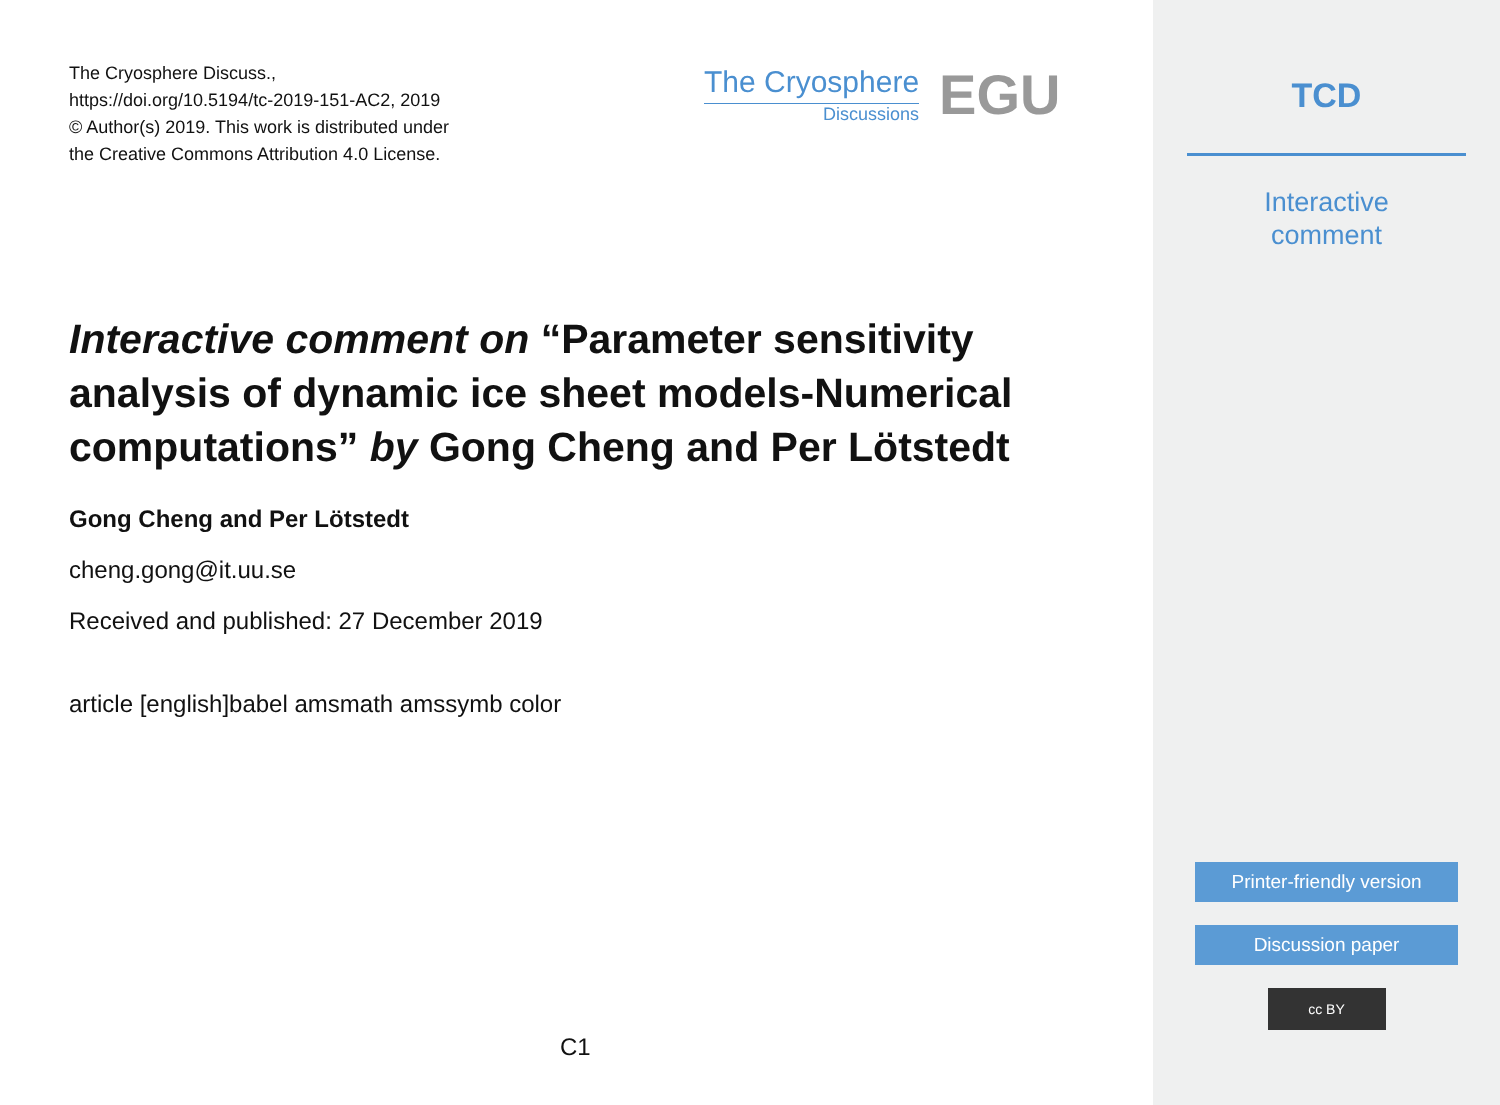The Cryosphere Discuss.,
https://doi.org/10.5194/tc-2019-151-AC2, 2019
© Author(s) 2019. This work is distributed under
the Creative Commons Attribution 4.0 License.
The Cryosphere
Discussions
EGU
Interactive comment on “Parameter sensitivity analysis of dynamic ice sheet models-Numerical computations” by Gong Cheng and Per Lötstedt
Gong Cheng and Per Lötstedt
cheng.gong@it.uu.se
Received and published: 27 December 2019
article [english]babel amsmath amssymb color
C1
TCD
Interactive
comment
Printer-friendly version
Discussion paper
cc BY